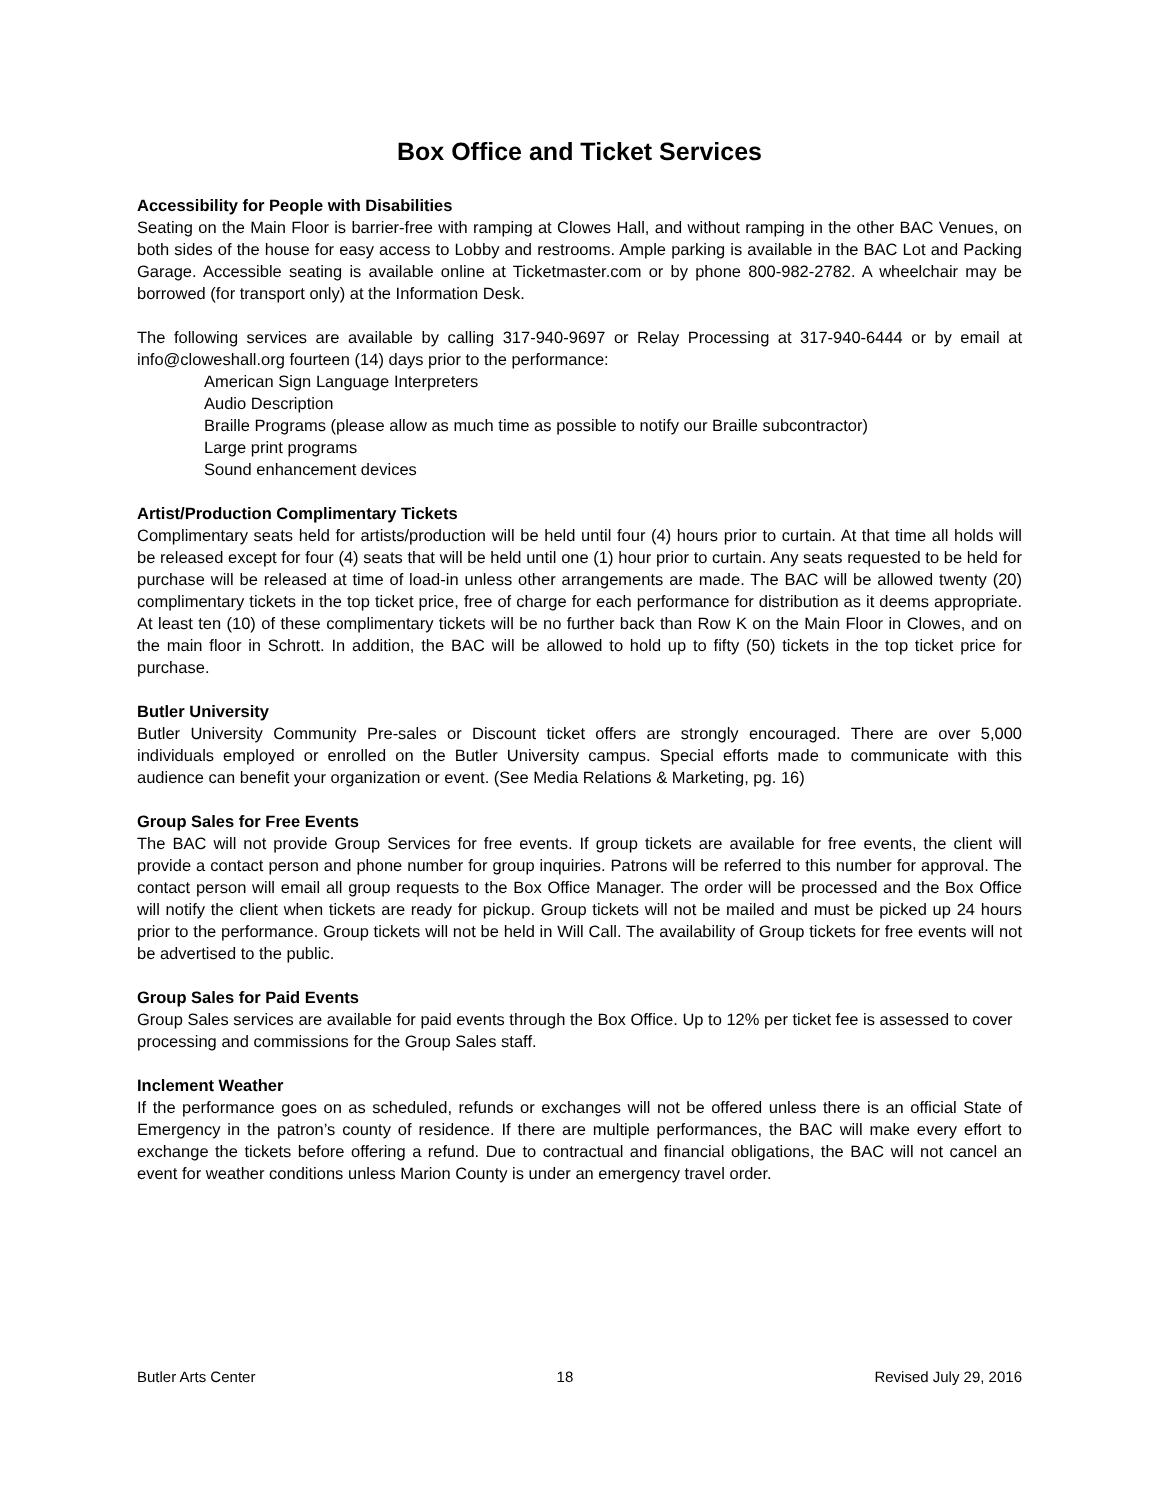Box Office and Ticket Services
Accessibility for People with Disabilities
Seating on the Main Floor is barrier-free with ramping at Clowes Hall, and without ramping in the other BAC Venues, on both sides of the house for easy access to Lobby and restrooms. Ample parking is available in the BAC Lot and Packing Garage. Accessible seating is available online at Ticketmaster.com or by phone 800-982-2782. A wheelchair may be borrowed (for transport only) at the Information Desk.
The following services are available by calling 317-940-9697 or Relay Processing at 317-940-6444 or by email at info@cloweshall.org fourteen (14) days prior to the performance:
American Sign Language Interpreters
Audio Description
Braille Programs (please allow as much time as possible to notify our Braille subcontractor)
Large print programs
Sound enhancement devices
Artist/Production Complimentary Tickets
Complimentary seats held for artists/production will be held until four (4) hours prior to curtain. At that time all holds will be released except for four (4) seats that will be held until one (1) hour prior to curtain. Any seats requested to be held for purchase will be released at time of load-in unless other arrangements are made. The BAC will be allowed twenty (20) complimentary tickets in the top ticket price, free of charge for each performance for distribution as it deems appropriate. At least ten (10) of these complimentary tickets will be no further back than Row K on the Main Floor in Clowes, and on the main floor in Schrott. In addition, the BAC will be allowed to hold up to fifty (50) tickets in the top ticket price for purchase.
Butler University
Butler University Community Pre-sales or Discount ticket offers are strongly encouraged. There are over 5,000 individuals employed or enrolled on the Butler University campus. Special efforts made to communicate with this audience can benefit your organization or event. (See Media Relations & Marketing, pg. 16)
Group Sales for Free Events
The BAC will not provide Group Services for free events. If group tickets are available for free events, the client will provide a contact person and phone number for group inquiries. Patrons will be referred to this number for approval. The contact person will email all group requests to the Box Office Manager. The order will be processed and the Box Office will notify the client when tickets are ready for pickup. Group tickets will not be mailed and must be picked up 24 hours prior to the performance. Group tickets will not be held in Will Call. The availability of Group tickets for free events will not be advertised to the public.
Group Sales for Paid Events
Group Sales services are available for paid events through the Box Office. Up to 12% per ticket fee is assessed to cover processing and commissions for the Group Sales staff.
Inclement Weather
If the performance goes on as scheduled, refunds or exchanges will not be offered unless there is an official State of Emergency in the patron’s county of residence. If there are multiple performances, the BAC will make every effort to exchange the tickets before offering a refund. Due to contractual and financial obligations, the BAC will not cancel an event for weather conditions unless Marion County is under an emergency travel order.
Butler Arts Center 18 Revised July 29, 2016